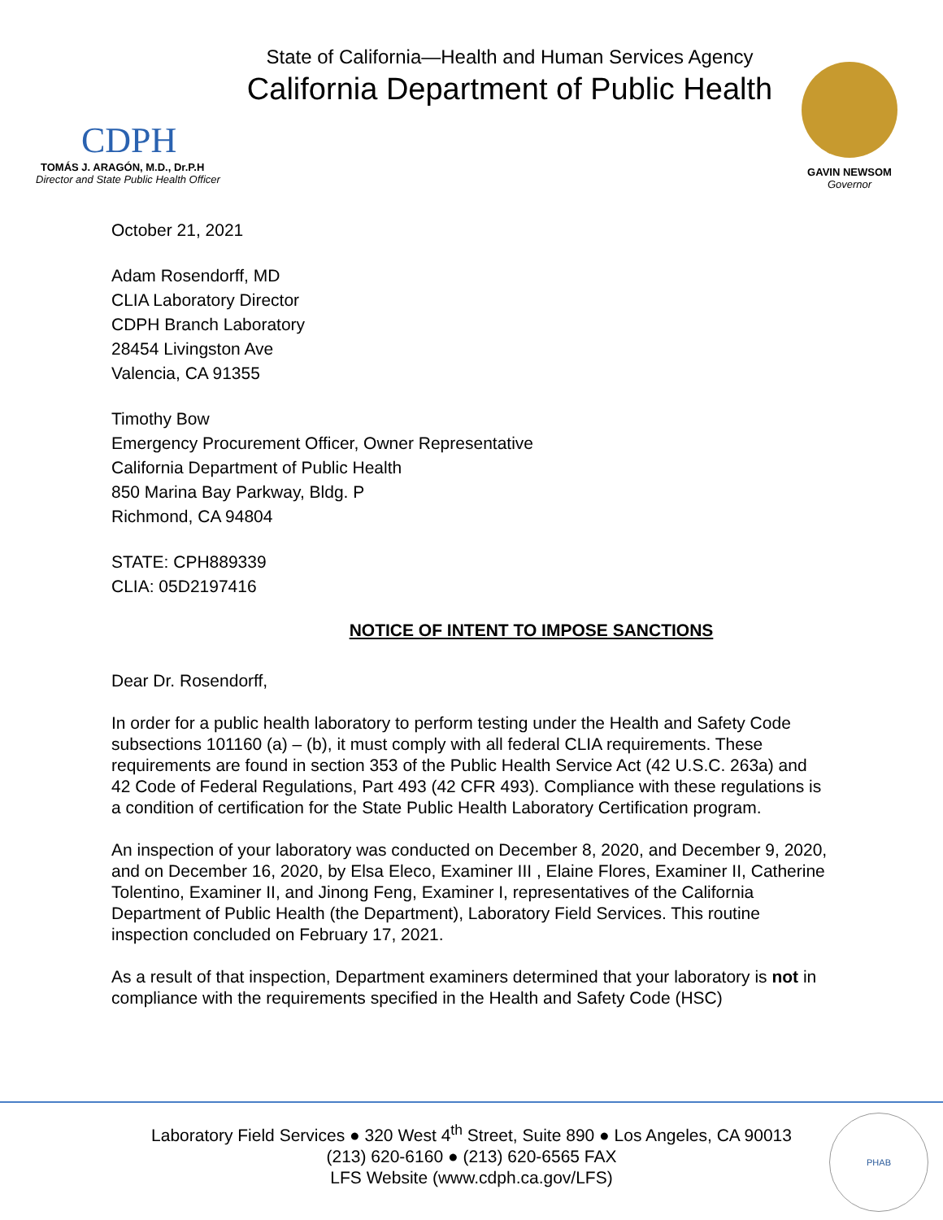CDPH
TOMÁS J. ARAGÓN, M.D., Dr.P.H
Director and State Public Health Officer
State of California—Health and Human Services Agency
California Department of Public Health
GAVIN NEWSOM
Governor
October 21, 2021
Adam Rosendorff, MD
CLIA Laboratory Director
CDPH Branch Laboratory
28454 Livingston Ave
Valencia, CA 91355
Timothy Bow
Emergency Procurement Officer, Owner Representative
California Department of Public Health
850 Marina Bay Parkway, Bldg. P
Richmond, CA 94804
STATE: CPH889339
CLIA: 05D2197416
NOTICE OF INTENT TO IMPOSE SANCTIONS
Dear Dr. Rosendorff,
In order for a public health laboratory to perform testing under the Health and Safety Code subsections 101160 (a) – (b), it must comply with all federal CLIA requirements. These requirements are found in section 353 of the Public Health Service Act (42 U.S.C. 263a) and 42 Code of Federal Regulations, Part 493 (42 CFR 493). Compliance with these regulations is a condition of certification for the State Public Health Laboratory Certification program.
An inspection of your laboratory was conducted on December 8, 2020, and December 9, 2020, and on December 16, 2020, by Elsa Eleco, Examiner III , Elaine Flores, Examiner II, Catherine Tolentino, Examiner II, and Jinong Feng, Examiner I, representatives of the California Department of Public Health (the Department), Laboratory Field Services. This routine inspection concluded on February 17, 2021.
As a result of that inspection, Department examiners determined that your laboratory is not in compliance with the requirements specified in the Health and Safety Code (HSC)
Laboratory Field Services ● 320 West 4<sup>th</sup> Street, Suite 890 ● Los Angeles, CA 90013
(213) 620-6160 ● (213) 620-6565 FAX
LFS Website (www.cdph.ca.gov/LFS)
PHAB